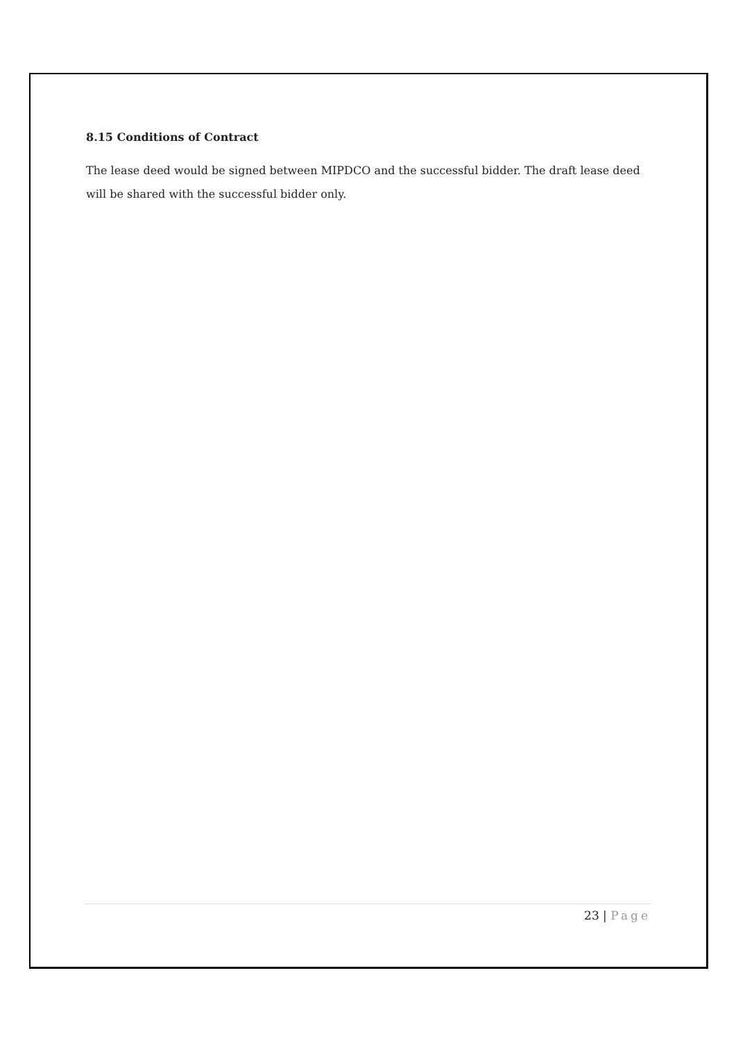8.15 Conditions of Contract
The lease deed would be signed between MIPDCO and the successful bidder. The draft lease deed will be shared with the successful bidder only.
23 | Page